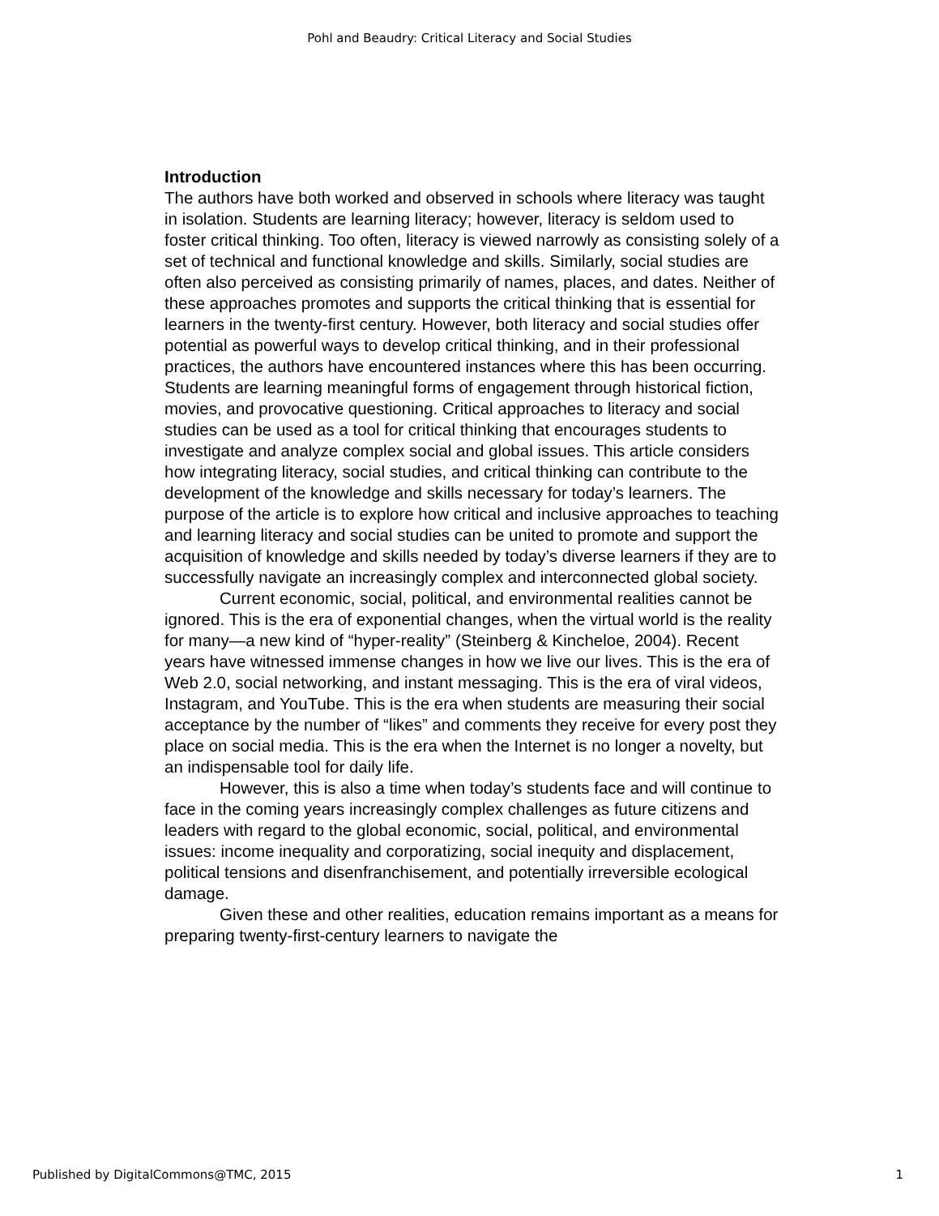Pohl and Beaudry: Critical Literacy and Social Studies
Introduction
The authors have both worked and observed in schools where literacy was taught in isolation. Students are learning literacy; however, literacy is seldom used to foster critical thinking. Too often, literacy is viewed narrowly as consisting solely of a set of technical and functional knowledge and skills. Similarly, social studies are often also perceived as consisting primarily of names, places, and dates. Neither of these approaches promotes and supports the critical thinking that is essential for learners in the twenty-first century. However, both literacy and social studies offer potential as powerful ways to develop critical thinking, and in their professional practices, the authors have encountered instances where this has been occurring. Students are learning meaningful forms of engagement through historical fiction, movies, and provocative questioning. Critical approaches to literacy and social studies can be used as a tool for critical thinking that encourages students to investigate and analyze complex social and global issues. This article considers how integrating literacy, social studies, and critical thinking can contribute to the development of the knowledge and skills necessary for today’s learners. The purpose of the article is to explore how critical and inclusive approaches to teaching and learning literacy and social studies can be united to promote and support the acquisition of knowledge and skills needed by today’s diverse learners if they are to successfully navigate an increasingly complex and interconnected global society.
Current economic, social, political, and environmental realities cannot be ignored. This is the era of exponential changes, when the virtual world is the reality for many—a new kind of “hyper-reality” (Steinberg & Kincheloe, 2004). Recent years have witnessed immense changes in how we live our lives. This is the era of Web 2.0, social networking, and instant messaging. This is the era of viral videos, Instagram, and YouTube. This is the era when students are measuring their social acceptance by the number of “likes” and comments they receive for every post they place on social media. This is the era when the Internet is no longer a novelty, but an indispensable tool for daily life.
However, this is also a time when today’s students face and will continue to face in the coming years increasingly complex challenges as future citizens and leaders with regard to the global economic, social, political, and environmental issues: income inequality and corporatizing, social inequity and displacement, political tensions and disenfranchisement, and potentially irreversible ecological damage.
Given these and other realities, education remains important as a means for preparing twenty-first-century learners to navigate the
Published by DigitalCommons@TMC, 2015 1